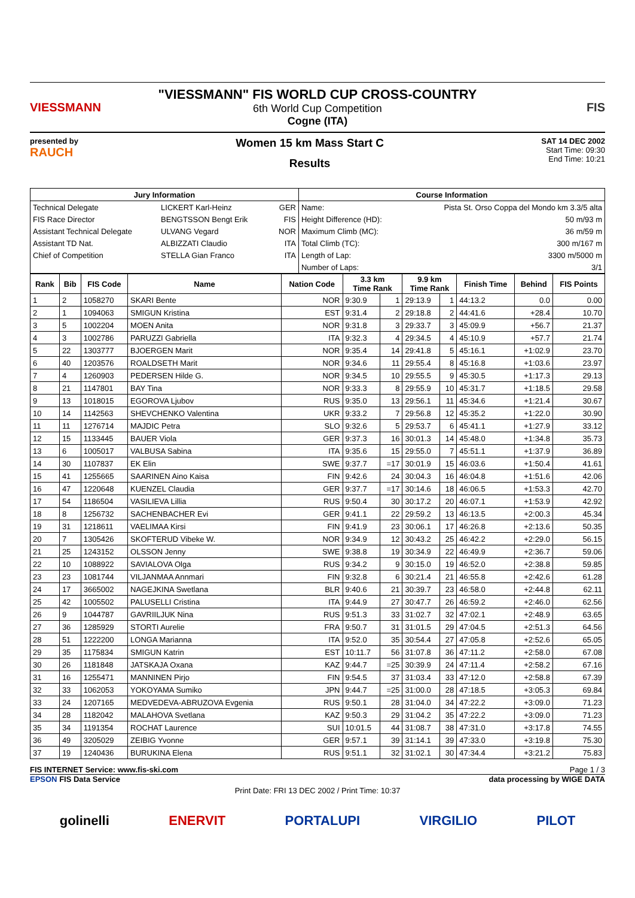VIESSMANN
"VIESSMANN" FIS WORLD CUP CROSS-COUNTRY
6th World Cup Competition
Cogne (ITA)
FIS
presented by
RAUCH
Women 15 km Mass Start C
Results
SAT 14 DEC 2002
Start Time: 09:30
End Time: 10:21
| Jury Information | | | Course Information | |
| --- | --- | --- | --- | --- |
| Technical Delegate | LICKERT Karl-Heinz | GER | Name: | Pista St. Orso Coppa del Mondo km 3.3/5 alta |
| FIS Race Director | BENGTSSON Bengt Erik | FIS | Height Difference (HD): | 50 m/93 m |
| Assistant Technical Delegate | ULVANG Vegard | NOR | Maximum Climb (MC): | 36 m/59 m |
| Assistant TD Nat. | ALBIZZATI Claudio | ITA | Total Climb (TC): | 300 m/167 m |
| Chief of Competition | STELLA Gian Franco | ITA | Length of Lap: | 3300 m/5000 m |
| | | | Number of Laps: | 3/1 |
| Rank | Bib | FIS Code | Name | Nation Code | 3.3 km Time Rank | | 9.9 km Time Rank | | Finish Time | Behind | FIS Points |
| --- | --- | --- | --- | --- | --- | --- | --- | --- | --- | --- | --- |
| 1 | 2 | 1058270 | SKARI Bente | NOR | 9:30.9 | 1 | 29:13.9 | 1 | 44:13.2 | 0.0 | 0.00 |
| 2 | 1 | 1094063 | SMIGUN Kristina | EST | 9:31.4 | 2 | 29:18.8 | 2 | 44:41.6 | +28.4 | 10.70 |
| 3 | 5 | 1002204 | MOEN Anita | NOR | 9:31.8 | 3 | 29:33.7 | 3 | 45:09.9 | +56.7 | 21.37 |
| 4 | 3 | 1002786 | PARUZZI Gabriella | ITA | 9:32.3 | 4 | 29:34.5 | 4 | 45:10.9 | +57.7 | 21.74 |
| 5 | 22 | 1303777 | BJOERGEN Marit | NOR | 9:35.4 | 14 | 29:41.8 | 5 | 45:16.1 | +1:02.9 | 23.70 |
| 6 | 40 | 1203576 | ROALDSETH Marit | NOR | 9:34.6 | 11 | 29:55.4 | 8 | 45:16.8 | +1:03.6 | 23.97 |
| 7 | 4 | 1260903 | PEDERSEN Hilde G. | NOR | 9:34.5 | 10 | 29:55.5 | 9 | 45:30.5 | +1:17.3 | 29.13 |
| 8 | 21 | 1147801 | BAY Tina | NOR | 9:33.3 | 8 | 29:55.9 | 10 | 45:31.7 | +1:18.5 | 29.58 |
| 9 | 13 | 1018015 | EGOROVA Ljubov | RUS | 9:35.0 | 13 | 29:56.1 | 11 | 45:34.6 | +1:21.4 | 30.67 |
| 10 | 14 | 1142563 | SHEVCHENKO Valentina | UKR | 9:33.2 | 7 | 29:56.8 | 12 | 45:35.2 | +1:22.0 | 30.90 |
| 11 | 11 | 1276714 | MAJDIC Petra | SLO | 9:32.6 | 5 | 29:53.7 | 6 | 45:41.1 | +1:27.9 | 33.12 |
| 12 | 15 | 1133445 | BAUER Viola | GER | 9:37.3 | 16 | 30:01.3 | 14 | 45:48.0 | +1:34.8 | 35.73 |
| 13 | 6 | 1005017 | VALBUSA Sabina | ITA | 9:35.6 | 15 | 29:55.0 | 7 | 45:51.1 | +1:37.9 | 36.89 |
| 14 | 30 | 1107837 | EK Elin | SWE | 9:37.7 | =17 | 30:01.9 | 15 | 46:03.6 | +1:50.4 | 41.61 |
| 15 | 41 | 1255665 | SAARINEN Aino Kaisa | FIN | 9:42.6 | 24 | 30:04.3 | 16 | 46:04.8 | +1:51.6 | 42.06 |
| 16 | 47 | 1220648 | KUENZEL Claudia | GER | 9:37.7 | =17 | 30:14.6 | 18 | 46:06.5 | +1:53.3 | 42.70 |
| 17 | 54 | 1186504 | VASILIEVA Lillia | RUS | 9:50.4 | 30 | 30:17.2 | 20 | 46:07.1 | +1:53.9 | 42.92 |
| 18 | 8 | 1256732 | SACHENBACHER Evi | GER | 9:41.1 | 22 | 29:59.2 | 13 | 46:13.5 | +2:00.3 | 45.34 |
| 19 | 31 | 1218611 | VAELIMAA Kirsi | FIN | 9:41.9 | 23 | 30:06.1 | 17 | 46:26.8 | +2:13.6 | 50.35 |
| 20 | 7 | 1305426 | SKOFTERUD Vibeke W. | NOR | 9:34.9 | 12 | 30:43.2 | 25 | 46:42.2 | +2:29.0 | 56.15 |
| 21 | 25 | 1243152 | OLSSON Jenny | SWE | 9:38.8 | 19 | 30:34.9 | 22 | 46:49.9 | +2:36.7 | 59.06 |
| 22 | 10 | 1088922 | SAVIALOVA Olga | RUS | 9:34.2 | 9 | 30:15.0 | 19 | 46:52.0 | +2:38.8 | 59.85 |
| 23 | 23 | 1081744 | VILJANMAA Annmari | FIN | 9:32.8 | 6 | 30:21.4 | 21 | 46:55.8 | +2:42.6 | 61.28 |
| 24 | 17 | 3665002 | NAGEJKINA Swetlana | BLR | 9:40.6 | 21 | 30:39.7 | 23 | 46:58.0 | +2:44.8 | 62.11 |
| 25 | 42 | 1005502 | PALUSELLI Cristina | ITA | 9:44.9 | 27 | 30:47.7 | 26 | 46:59.2 | +2:46.0 | 62.56 |
| 26 | 9 | 1044787 | GAVRIILJUK Nina | RUS | 9:51.3 | 33 | 31:02.7 | 32 | 47:02.1 | +2:48.9 | 63.65 |
| 27 | 36 | 1285929 | STORTI Aurelie | FRA | 9:50.7 | 31 | 31:01.5 | 29 | 47:04.5 | +2:51.3 | 64.56 |
| 28 | 51 | 1222200 | LONGA Marianna | ITA | 9:52.0 | 35 | 30:54.4 | 27 | 47:05.8 | +2:52.6 | 65.05 |
| 29 | 35 | 1175834 | SMIGUN Katrin | EST | 10:11.7 | 56 | 31:07.8 | 36 | 47:11.2 | +2:58.0 | 67.08 |
| 30 | 26 | 1181848 | JATSKAJA Oxana | KAZ | 9:44.7 | =25 | 30:39.9 | 24 | 47:11.4 | +2:58.2 | 67.16 |
| 31 | 16 | 1255471 | MANNINEN Pirjo | FIN | 9:54.5 | 37 | 31:03.4 | 33 | 47:12.0 | +2:58.8 | 67.39 |
| 32 | 33 | 1062053 | YOKOYAMA Sumiko | JPN | 9:44.7 | =25 | 31:00.0 | 28 | 47:18.5 | +3:05.3 | 69.84 |
| 33 | 24 | 1207165 | MEDVEDEVA-ABRUZOVA Evgenia | RUS | 9:50.1 | 28 | 31:04.0 | 34 | 47:22.2 | +3:09.0 | 71.23 |
| 34 | 28 | 1182042 | MALAHOVA Svetlana | KAZ | 9:50.3 | 29 | 31:04.2 | 35 | 47:22.2 | +3:09.0 | 71.23 |
| 35 | 34 | 1191354 | ROCHAT Laurence | SUI | 10:01.5 | 44 | 31:08.7 | 38 | 47:31.0 | +3:17.8 | 74.55 |
| 36 | 49 | 3205029 | ZEIBIG Yvonne | GER | 9:57.1 | 39 | 31:14.1 | 39 | 47:33.0 | +3:19.8 | 75.30 |
| 37 | 19 | 1240436 | BURUKINA Elena | RUS | 9:51.1 | 32 | 31:02.1 | 30 | 47:34.4 | +3:21.2 | 75.83 |
FIS INTERNET Service: www.fis-ski.com Page 1 / 3
EPSON FIS Data Service data processing by WIGE DATA
Print Date: FRI 13 DEC 2002 / Print Time: 10:37
golinelli ENERVIT PORTALUPI VIRGILIO PILOT